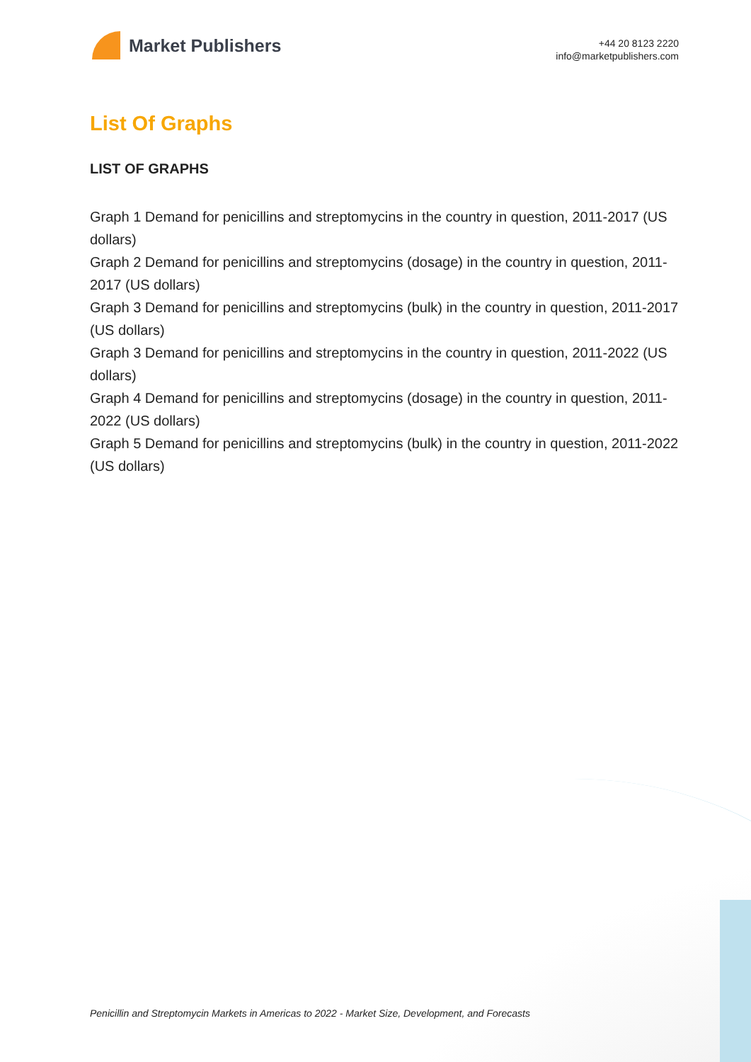Market Publishers
+44 20 8123 2220
info@marketpublishers.com
List Of Graphs
LIST OF GRAPHS
Graph 1 Demand for penicillins and streptomycins in the country in question, 2011-2017 (US dollars)
Graph 2 Demand for penicillins and streptomycins (dosage) in the country in question, 2011-2017 (US dollars)
Graph 3 Demand for penicillins and streptomycins (bulk) in the country in question, 2011-2017 (US dollars)
Graph 3 Demand for penicillins and streptomycins in the country in question, 2011-2022 (US dollars)
Graph 4 Demand for penicillins and streptomycins (dosage) in the country in question, 2011-2022 (US dollars)
Graph 5 Demand for penicillins and streptomycins (bulk) in the country in question, 2011-2022 (US dollars)
Penicillin and Streptomycin Markets in Americas to 2022 - Market Size, Development, and Forecasts